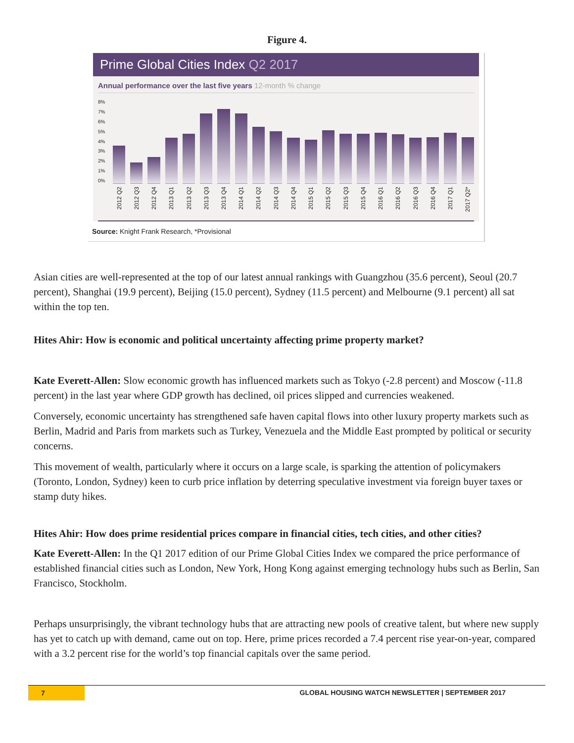Figure 4.
Prime Global Cities Index Q2 2017
Annual performance over the last five years 12-month % change
8%
7%
6%
5%
4%
3%
2%
1%
0%
2012 Q2
2012 Q3
2012 Q4
2013 Q1
2013 Q2
2013 Q3
2013 Q4
2014 Q1
2014 Q2
2014 Q3
2014 Q4
2015 Q1
2015 Q2
2015 Q3
2015 Q4
2016 Q1
2016 Q2
2016 Q3
2016 Q4
2017 Q1
2017 Q2*
Source: Knight Frank Research, *Provisional
Asian cities are well-represented at the top of our latest annual rankings with Guangzhou (35.6 percent), Seoul (20.7 percent), Shanghai (19.9 percent), Beijing (15.0 percent), Sydney (11.5 percent) and Melbourne (9.1 percent) all sat within the top ten.
Hites Ahir: How is economic and political uncertainty affecting prime property market?
Kate Everett-Allen: Slow economic growth has influenced markets such as Tokyo (-2.8 percent) and Moscow (-11.8 percent) in the last year where GDP growth has declined, oil prices slipped and currencies weakened.
Conversely, economic uncertainty has strengthened safe haven capital flows into other luxury property markets such as Berlin, Madrid and Paris from markets such as Turkey, Venezuela and the Middle East prompted by political or security concerns.
This movement of wealth, particularly where it occurs on a large scale, is sparking the attention of policymakers (Toronto, London, Sydney) keen to curb price inflation by deterring speculative investment via foreign buyer taxes or stamp duty hikes.
Hites Ahir: How does prime residential prices compare in financial cities, tech cities, and other cities?
Kate Everett-Allen: In the Q1 2017 edition of our Prime Global Cities Index we compared the price performance of established financial cities such as London, New York, Hong Kong against emerging technology hubs such as Berlin, San Francisco, Stockholm.
Perhaps unsurprisingly, the vibrant technology hubs that are attracting new pools of creative talent, but where new supply has yet to catch up with demand, came out on top. Here, prime prices recorded a 7.4 percent rise year-on-year, compared with a 3.2 percent rise for the world’s top financial capitals over the same period.
7
GLOBAL HOUSING WATCH NEWSLETTER | SEPTEMBER 2017